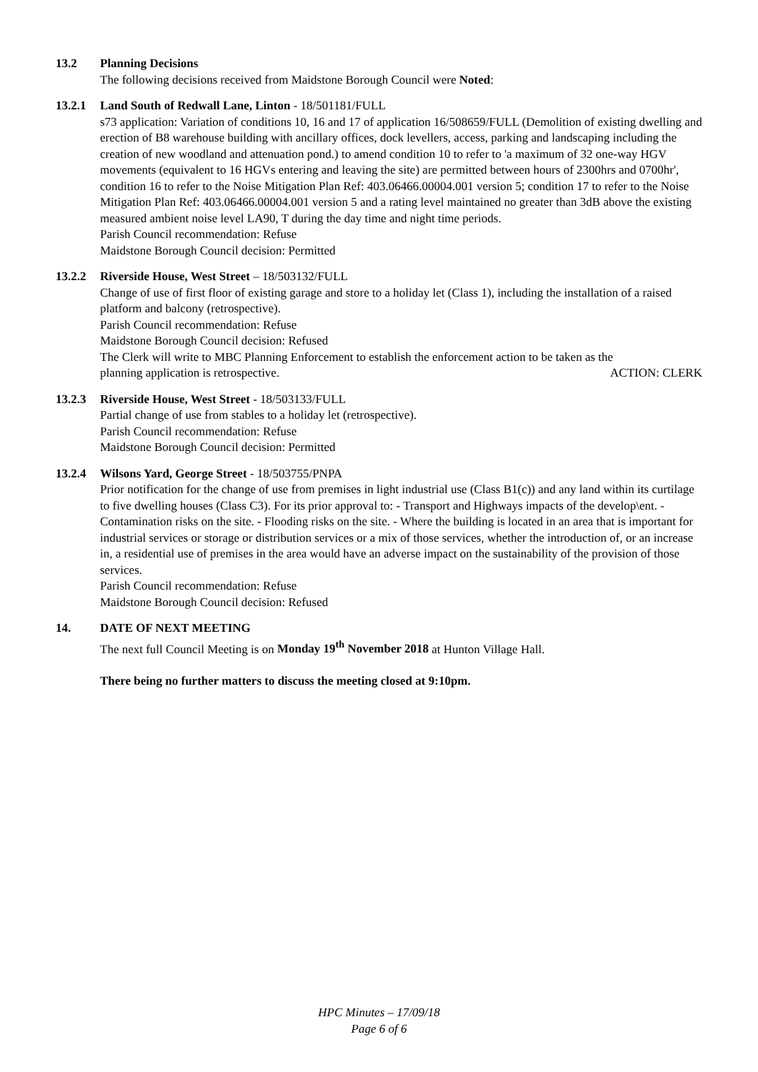13.2 Planning Decisions
The following decisions received from Maidstone Borough Council were Noted:
13.2.1 Land South of Redwall Lane, Linton - 18/501181/FULL
s73 application: Variation of conditions 10, 16 and 17 of application 16/508659/FULL (Demolition of existing dwelling and erection of B8 warehouse building with ancillary offices, dock levellers, access, parking and landscaping including the creation of new woodland and attenuation pond.) to amend condition 10 to refer to 'a maximum of 32 one-way HGV movements (equivalent to 16 HGVs entering and leaving the site) are permitted between hours of 2300hrs and 0700hr', condition 16 to refer to the Noise Mitigation Plan Ref: 403.06466.00004.001 version 5; condition 17 to refer to the Noise Mitigation Plan Ref: 403.06466.00004.001 version 5 and a rating level maintained no greater than 3dB above the existing measured ambient noise level LA90, T during the day time and night time periods.
Parish Council recommendation: Refuse
Maidstone Borough Council decision: Permitted
13.2.2 Riverside House, West Street – 18/503132/FULL
Change of use of first floor of existing garage and store to a holiday let (Class 1), including the installation of a raised platform and balcony (retrospective).
Parish Council recommendation: Refuse
Maidstone Borough Council decision: Refused
The Clerk will write to MBC Planning Enforcement to establish the enforcement action to be taken as the
planning application is retrospective. ACTION: CLERK
13.2.3 Riverside House, West Street - 18/503133/FULL
Partial change of use from stables to a holiday let (retrospective).
Parish Council recommendation: Refuse
Maidstone Borough Council decision: Permitted
13.2.4 Wilsons Yard, George Street - 18/503755/PNPA
Prior notification for the change of use from premises in light industrial use (Class B1(c)) and any land within its curtilage to five dwelling houses (Class C3). For its prior approval to: - Transport and Highways impacts of the develop\ent. - Contamination risks on the site. - Flooding risks on the site. - Where the building is located in an area that is important for industrial services or storage or distribution services or a mix of those services, whether the introduction of, or an increase in, a residential use of premises in the area would have an adverse impact on the sustainability of the provision of those services.
Parish Council recommendation: Refuse
Maidstone Borough Council decision: Refused
14. DATE OF NEXT MEETING
The next full Council Meeting is on Monday 19<sup>th</sup> November 2018 at Hunton Village Hall.
There being no further matters to discuss the meeting closed at 9:10pm.
HPC Minutes – 17/09/18
Page 6 of 6